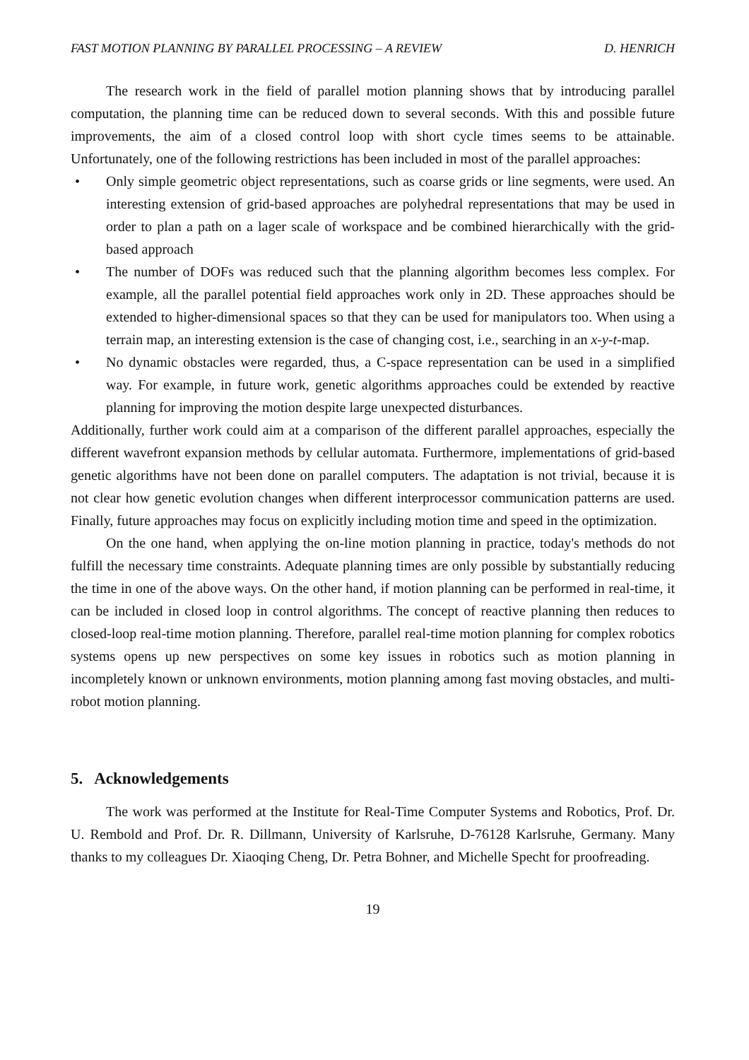FAST MOTION PLANNING BY PARALLEL PROCESSING – A REVIEW D. HENRICH
The research work in the field of parallel motion planning shows that by introducing parallel computation, the planning time can be reduced down to several seconds. With this and possible future improvements, the aim of a closed control loop with short cycle times seems to be attainable. Unfortunately, one of the following restrictions has been included in most of the parallel approaches:
• Only simple geometric object representations, such as coarse grids or line segments, were used. An interesting extension of grid-based approaches are polyhedral representations that may be used in order to plan a path on a lager scale of workspace and be combined hierarchically with the grid-based approach
• The number of DOFs was reduced such that the planning algorithm becomes less complex. For example, all the parallel potential field approaches work only in 2D. These approaches should be extended to higher-dimensional spaces so that they can be used for manipulators too. When using a terrain map, an interesting extension is the case of changing cost, i.e., searching in an x-y-t-map.
• No dynamic obstacles were regarded, thus, a C-space representation can be used in a simplified way. For example, in future work, genetic algorithms approaches could be extended by reactive planning for improving the motion despite large unexpected disturbances.
Additionally, further work could aim at a comparison of the different parallel approaches, especially the different wavefront expansion methods by cellular automata. Furthermore, implementations of grid-based genetic algorithms have not been done on parallel computers. The adaptation is not trivial, because it is not clear how genetic evolution changes when different interprocessor communication patterns are used. Finally, future approaches may focus on explicitly including motion time and speed in the optimization.
On the one hand, when applying the on-line motion planning in practice, today's methods do not fulfill the necessary time constraints. Adequate planning times are only possible by substantially reducing the time in one of the above ways. On the other hand, if motion planning can be performed in real-time, it can be included in closed loop in control algorithms. The concept of reactive planning then reduces to closed-loop real-time motion planning. Therefore, parallel real-time motion planning for complex robotics systems opens up new perspectives on some key issues in robotics such as motion planning in incompletely known or unknown environments, motion planning among fast moving obstacles, and multi-robot motion planning.
5. Acknowledgements
The work was performed at the Institute for Real-Time Computer Systems and Robotics, Prof. Dr. U. Rembold and Prof. Dr. R. Dillmann, University of Karlsruhe, D-76128 Karlsruhe, Germany. Many thanks to my colleagues Dr. Xiaoqing Cheng, Dr. Petra Bohner, and Michelle Specht for proofreading.
19